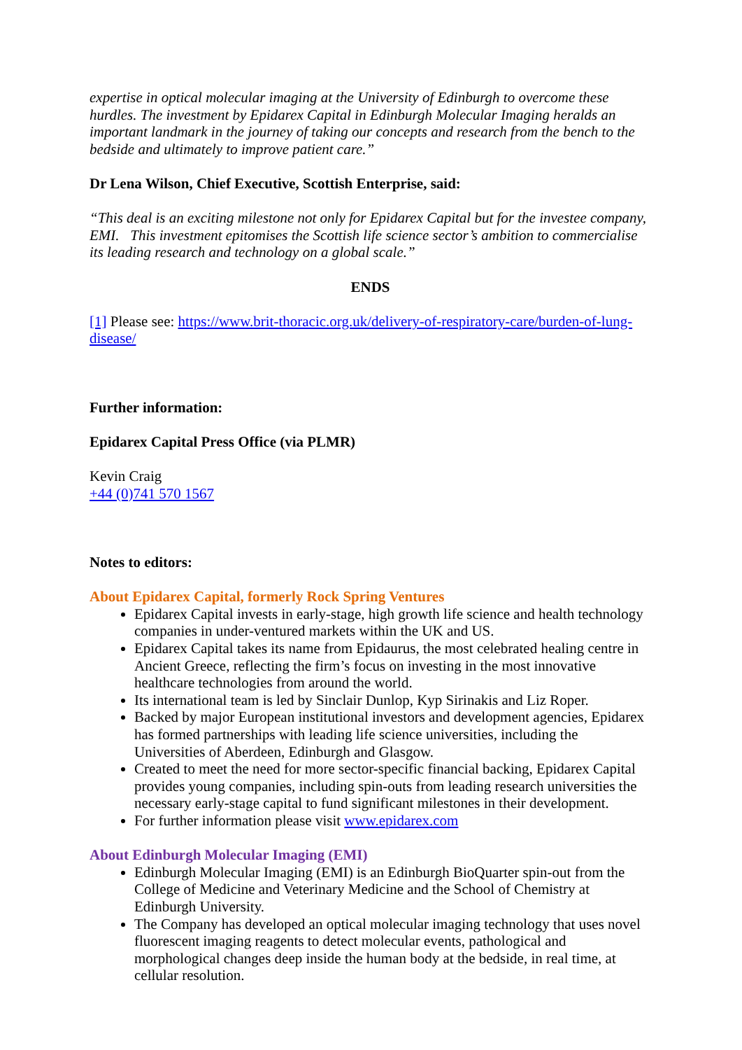expertise in optical molecular imaging at the University of Edinburgh to overcome these hurdles. The investment by Epidarex Capital in Edinburgh Molecular Imaging heralds an important landmark in the journey of taking our concepts and research from the bench to the bedside and ultimately to improve patient care.”
Dr Lena Wilson, Chief Executive, Scottish Enterprise, said:
“This deal is an exciting milestone not only for Epidarex Capital but for the investee company, EMI. This investment epitomises the Scottish life science sector’s ambition to commercialise its leading research and technology on a global scale.”
ENDS
[1] Please see: https://www.brit-thoracic.org.uk/delivery-of-respiratory-care/burden-of-lung-disease/
Further information:
Epidarex Capital Press Office (via PLMR)
Kevin Craig
+44 (0)741 570 1567
Notes to editors:
About Epidarex Capital, formerly Rock Spring Ventures
Epidarex Capital invests in early-stage, high growth life science and health technology companies in under-ventured markets within the UK and US.
Epidarex Capital takes its name from Epidaurus, the most celebrated healing centre in Ancient Greece, reflecting the firm’s focus on investing in the most innovative healthcare technologies from around the world.
Its international team is led by Sinclair Dunlop, Kyp Sirinakis and Liz Roper.
Backed by major European institutional investors and development agencies, Epidarex has formed partnerships with leading life science universities, including the Universities of Aberdeen, Edinburgh and Glasgow.
Created to meet the need for more sector-specific financial backing, Epidarex Capital provides young companies, including spin-outs from leading research universities the necessary early-stage capital to fund significant milestones in their development.
For further information please visit www.epidarex.com
About Edinburgh Molecular Imaging (EMI)
Edinburgh Molecular Imaging (EMI) is an Edinburgh BioQuarter spin-out from the College of Medicine and Veterinary Medicine and the School of Chemistry at Edinburgh University.
The Company has developed an optical molecular imaging technology that uses novel fluorescent imaging reagents to detect molecular events, pathological and morphological changes deep inside the human body at the bedside, in real time, at cellular resolution.